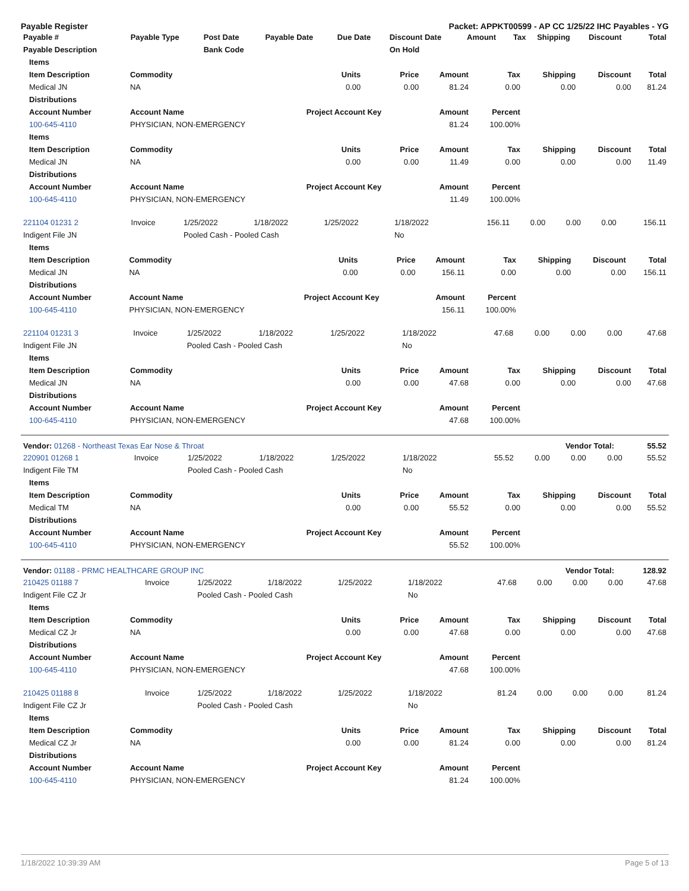Payable Register Packet: APPKT00599 - AP CC 1/25/22 IHC Payables - YG
| Payable # | Payable Type | Post Date | Payable Date | Due Date | Discount Date | Amount | Tax | Shipping | Discount | Total |
| --- | --- | --- | --- | --- | --- | --- | --- | --- | --- | --- |
| Payable Description | | Bank Code | | | On Hold | | | | | |
| Items | | | | | | | | |
| --- | --- | --- | --- | --- | --- | --- | --- | --- |
| Item Description | Commodity | Units | Price | Amount | Tax | Shipping | Discount | Total |
| Medical JN | NA | 0.00 | 0.00 | 81.24 | 0.00 | 0.00 | 0.00 | 81.24 |
| Distributions | | | | | | | | |
| Account Number | Account Name | Project Account Key | | Amount | Percent | | | |
| 100-645-4110 | PHYSICIAN, NON-EMERGENCY | | | 81.24 | 100.00% | | | |
| Items | | | | | | | | |
| Item Description | Commodity | Units | Price | Amount | Tax | Shipping | Discount | Total |
| Medical JN | NA | 0.00 | 0.00 | 11.49 | 0.00 | 0.00 | 0.00 | 11.49 |
| Distributions | | | | | | | | |
| Account Number | Account Name | Project Account Key | | Amount | Percent | | | |
| 100-645-4110 | PHYSICIAN, NON-EMERGENCY | | | 11.49 | 100.00% | | | |
| 221104 01231 2 | Invoice | 1/25/2022 | 1/18/2022 | 1/25/2022 | 1/18/2022 | 156.11 | 0.00 | 0.00 | 0.00 | 156.11 |
| Indigent File JN | | Pooled Cash - Pooled Cash | | | No | | | | | |
| Items | | | | | | | | |
| --- | --- | --- | --- | --- | --- | --- | --- | --- |
| Item Description | Commodity | Units | Price | Amount | Tax | Shipping | Discount | Total |
| Medical JN | NA | 0.00 | 0.00 | 156.11 | 0.00 | 0.00 | 0.00 | 156.11 |
| Distributions | | | | | | | | |
| Account Number | Account Name | Project Account Key | | Amount | Percent | | | |
| 100-645-4110 | PHYSICIAN, NON-EMERGENCY | | | 156.11 | 100.00% | | | |
| 221104 01231 3 | Invoice | 1/25/2022 | 1/18/2022 | 1/25/2022 | 1/18/2022 | 47.68 | 0.00 | 0.00 | 0.00 | 47.68 |
| Indigent File JN | | Pooled Cash - Pooled Cash | | | No | | | | | |
| Items | | | | | | | | |
| --- | --- | --- | --- | --- | --- | --- | --- | --- |
| Item Description | Commodity | Units | Price | Amount | Tax | Shipping | Discount | Total |
| Medical JN | NA | 0.00 | 0.00 | 47.68 | 0.00 | 0.00 | 0.00 | 47.68 |
| Distributions | | | | | | | | |
| Account Number | Account Name | Project Account Key | | Amount | Percent | | | |
| 100-645-4110 | PHYSICIAN, NON-EMERGENCY | | | 47.68 | 100.00% | | | |
| Vendor: 01268 - Northeast Texas Ear Nose & Throat | Vendor Total: | 55.52 |
| 220901 01268 1 | Invoice | 1/25/2022 | 1/18/2022 | 1/25/2022 | 1/18/2022 | 55.52 | 0.00 | 0.00 | 0.00 | 55.52 |
| Indigent File TM | | Pooled Cash - Pooled Cash | | | No | | | | | |
| Items | | | | | | | | |
| --- | --- | --- | --- | --- | --- | --- | --- | --- |
| Item Description | Commodity | Units | Price | Amount | Tax | Shipping | Discount | Total |
| Medical TM | NA | 0.00 | 0.00 | 55.52 | 0.00 | 0.00 | 0.00 | 55.52 |
| Distributions | | | | | | | | |
| Account Number | Account Name | Project Account Key | | Amount | Percent | | | |
| 100-645-4110 | PHYSICIAN, NON-EMERGENCY | | | 55.52 | 100.00% | | | |
| Vendor: 01188 - PRMC HEALTHCARE GROUP INC | Vendor Total: | 128.92 |
| 210425 01188 7 | Invoice | 1/25/2022 | 1/18/2022 | 1/25/2022 | 1/18/2022 | 47.68 | 0.00 | 0.00 | 0.00 | 47.68 |
| Indigent File CZ Jr | | Pooled Cash - Pooled Cash | | | No | | | | | |
| Items | | | | | | | | |
| --- | --- | --- | --- | --- | --- | --- | --- | --- |
| Item Description | Commodity | Units | Price | Amount | Tax | Shipping | Discount | Total |
| Medical CZ Jr | NA | 0.00 | 0.00 | 47.68 | 0.00 | 0.00 | 0.00 | 47.68 |
| Distributions | | | | | | | | |
| Account Number | Account Name | Project Account Key | | Amount | Percent | | | |
| 100-645-4110 | PHYSICIAN, NON-EMERGENCY | | | 47.68 | 100.00% | | | |
| 210425 01188 8 | Invoice | 1/25/2022 | 1/18/2022 | 1/25/2022 | 1/18/2022 | 81.24 | 0.00 | 0.00 | 0.00 | 81.24 |
| Indigent File CZ Jr | | Pooled Cash - Pooled Cash | | | No | | | | | |
| Items | | | | | | | | |
| --- | --- | --- | --- | --- | --- | --- | --- | --- |
| Item Description | Commodity | Units | Price | Amount | Tax | Shipping | Discount | Total |
| Medical CZ Jr | NA | 0.00 | 0.00 | 81.24 | 0.00 | 0.00 | 0.00 | 81.24 |
| Distributions | | | | | | | | |
| Account Number | Account Name | Project Account Key | | Amount | Percent | | | |
| 100-645-4110 | PHYSICIAN, NON-EMERGENCY | | | 81.24 | 100.00% | | | |
1/18/2022 10:39:39 AM Page 5 of 13